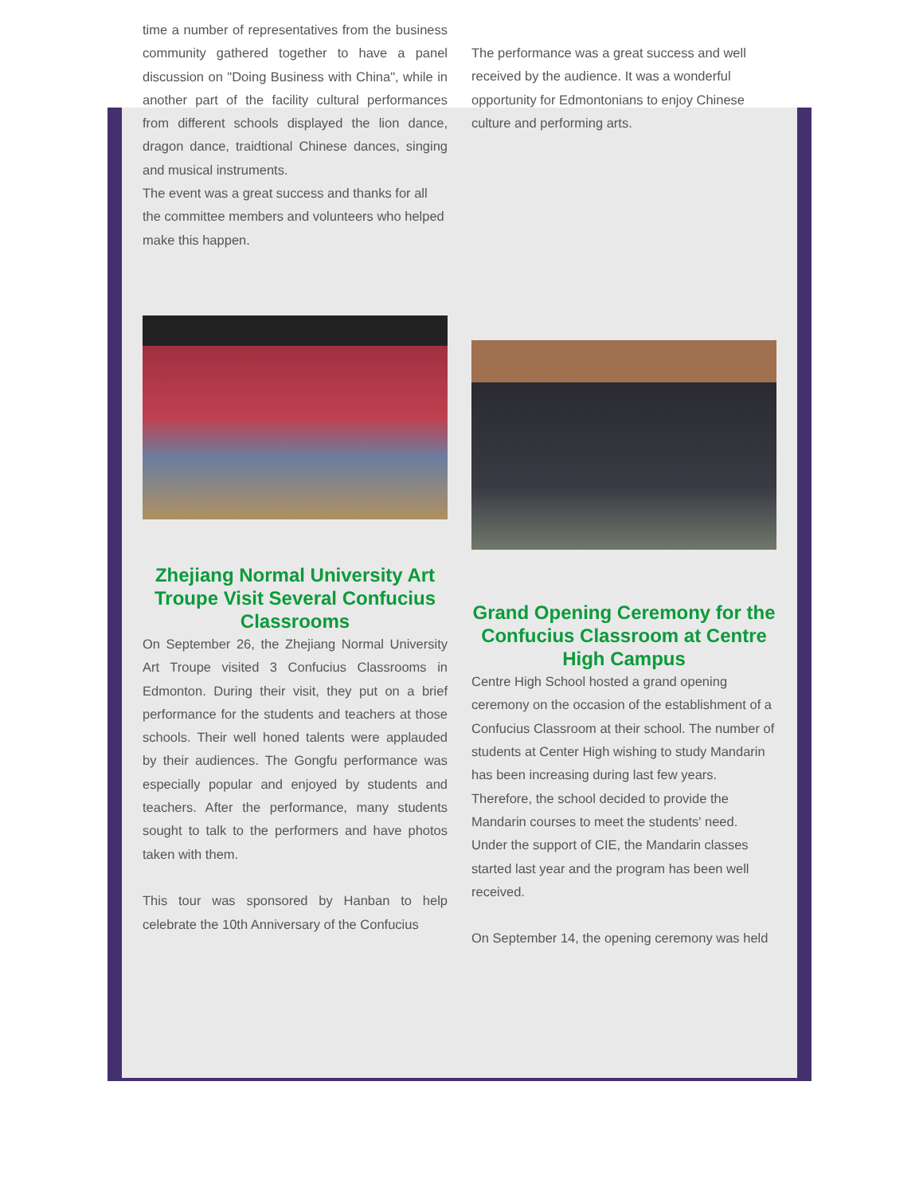time a number of representatives from the business community gathered together to have a panel discussion on "Doing Business with China", while in another part of the facility cultural performances from different schools displayed the lion dance, dragon dance, traidtional Chinese dances, singing and musical instruments.
The event was a great success and thanks for all the committee members and volunteers who helped make this happen.
Zhejiang Normal University Art Troupe Visit Several Confucius Classrooms
On September 26, the Zhejiang Normal University Art Troupe visited 3 Confucius Classrooms in Edmonton. During their visit, they put on a brief performance for the students and teachers at those schools. Their well honed talents were applauded by their audiences. The Gongfu performance was especially popular and enjoyed by students and teachers. After the performance, many students sought to talk to the performers and have photos taken with them.
This tour was sponsored by Hanban to help celebrate the 10th Anniversary of the Confucius
The performance was a great success and well received by the audience. It was a wonderful opportunity for Edmontonians to enjoy Chinese culture and performing arts.
Grand Opening Ceremony for the Confucius Classroom at Centre High Campus
Centre High School hosted a grand opening ceremony on the occasion of the establishment of a Confucius Classroom at their school. The number of students at Center High wishing to study Mandarin has been increasing during last few years. Therefore, the school decided to provide the Mandarin courses to meet the students' need. Under the support of CIE, the Mandarin classes started last year and the program has been well received.
On September 14, the opening ceremony was held